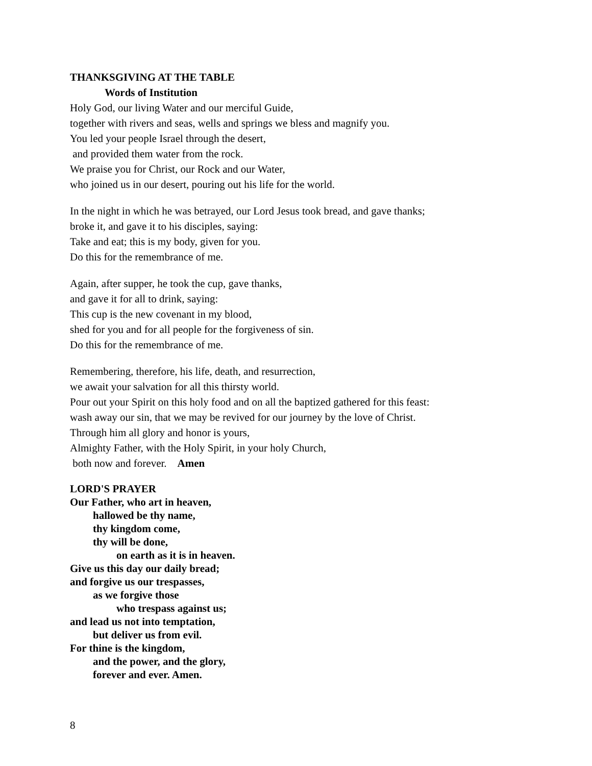THANKSGIVING AT THE TABLE
Words of Institution
Holy God, our living Water and our merciful Guide,
together with rivers and seas, wells and springs we bless and magnify you.
You led your people Israel through the desert,
and provided them water from the rock.
We praise you for Christ, our Rock and our Water,
who joined us in our desert, pouring out his life for the world.
In the night in which he was betrayed, our Lord Jesus took bread, and gave thanks;
broke it, and gave it to his disciples, saying:
Take and eat; this is my body, given for you.
Do this for the remembrance of me.
Again, after supper, he took the cup, gave thanks,
and gave it for all to drink, saying:
This cup is the new covenant in my blood,
shed for you and for all people for the forgiveness of sin.
Do this for the remembrance of me.
Remembering, therefore, his life, death, and resurrection,
we await your salvation for all this thirsty world.
Pour out your Spirit on this holy food and on all the baptized gathered for this feast:
wash away our sin, that we may be revived for our journey by the love of Christ.
Through him all glory and honor is yours,
Almighty Father, with the Holy Spirit, in your holy Church,
both now and forever. Amen
LORD'S PRAYER
Our Father, who art in heaven,
hallowed be thy name,
thy kingdom come,
thy will be done,
on earth as it is in heaven.
Give us this day our daily bread;
and forgive us our trespasses,
as we forgive those
who trespass against us;
and lead us not into temptation,
but deliver us from evil.
For thine is the kingdom,
and the power, and the glory,
forever and ever. Amen.
8